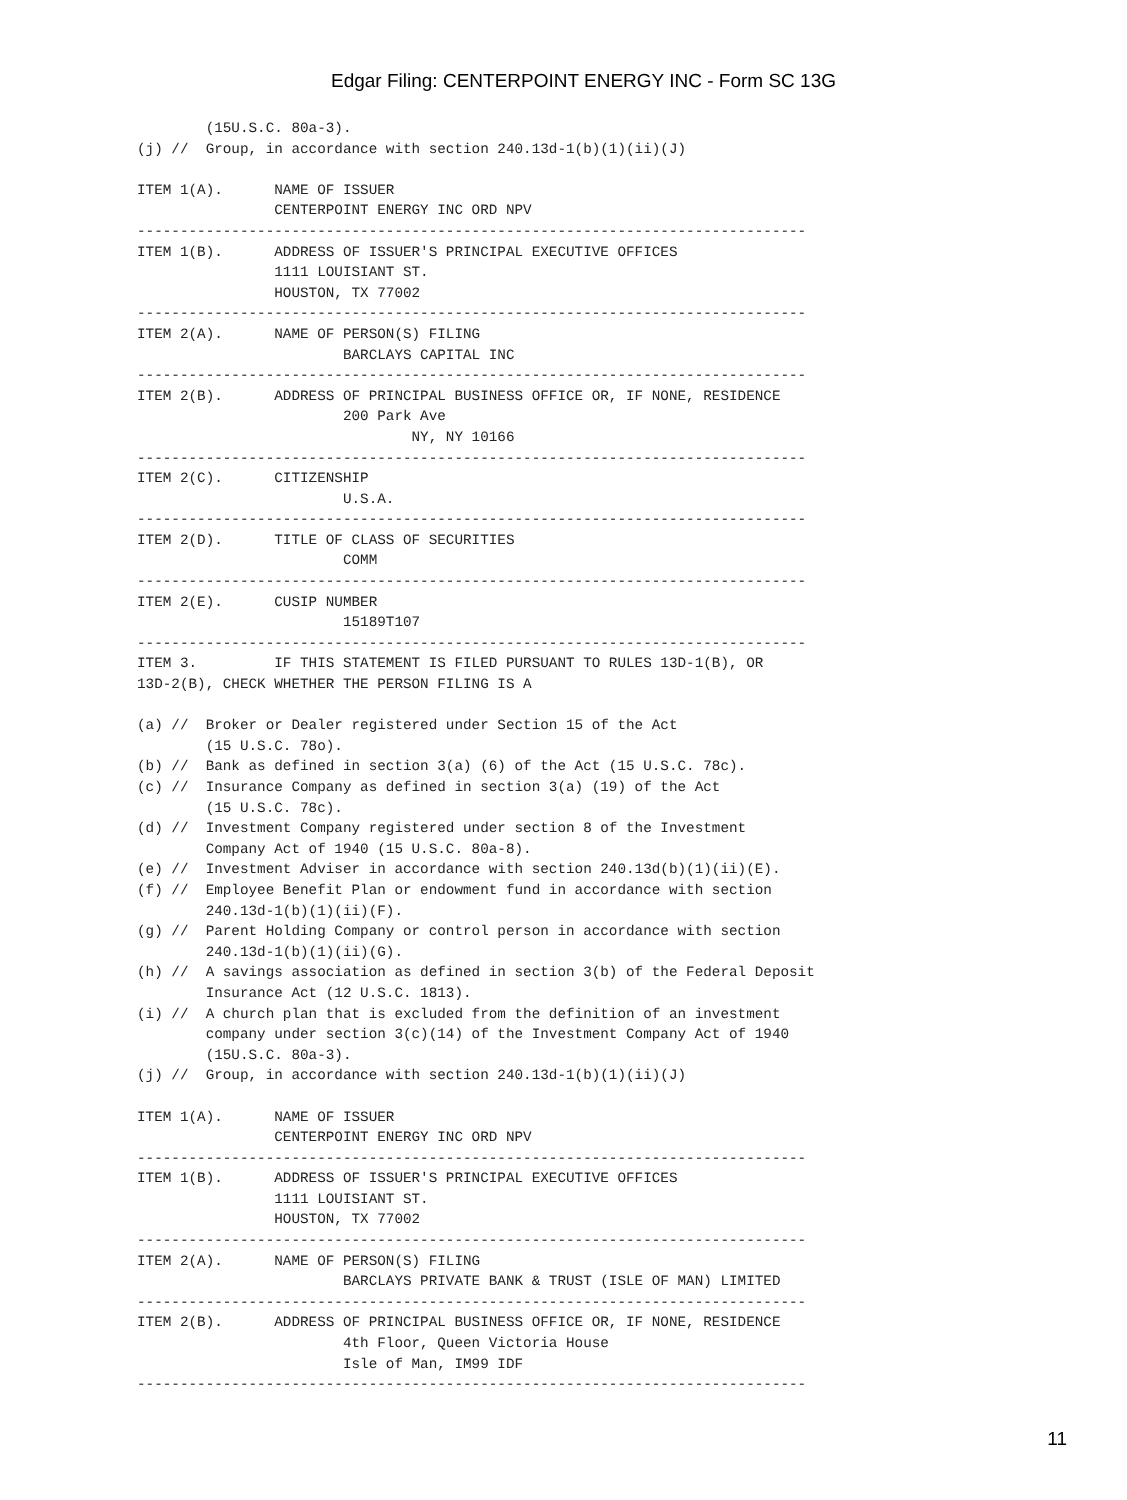Edgar Filing: CENTERPOINT ENERGY INC - Form SC 13G
        (15U.S.C. 80a-3).
(j) //  Group, in accordance with section 240.13d-1(b)(1)(ii)(J)

ITEM 1(A).      NAME OF ISSUER
                CENTERPOINT ENERGY INC ORD NPV
------------------------------------------------------------------------------
ITEM 1(B).      ADDRESS OF ISSUER'S PRINCIPAL EXECUTIVE OFFICES
                1111 LOUISIANT ST.
                HOUSTON, TX 77002
------------------------------------------------------------------------------
ITEM 2(A).      NAME OF PERSON(S) FILING
                        BARCLAYS CAPITAL INC
------------------------------------------------------------------------------
ITEM 2(B).      ADDRESS OF PRINCIPAL BUSINESS OFFICE OR, IF NONE, RESIDENCE
                        200 Park Ave
                                NY, NY 10166
------------------------------------------------------------------------------
ITEM 2(C).      CITIZENSHIP
                        U.S.A.
------------------------------------------------------------------------------
ITEM 2(D).      TITLE OF CLASS OF SECURITIES
                        COMM
------------------------------------------------------------------------------
ITEM 2(E).      CUSIP NUMBER
                        15189T107
------------------------------------------------------------------------------
ITEM 3.         IF THIS STATEMENT IS FILED PURSUANT TO RULES 13D-1(B), OR
13D-2(B), CHECK WHETHER THE PERSON FILING IS A

(a) //  Broker or Dealer registered under Section 15 of the Act
        (15 U.S.C. 78o).
(b) //  Bank as defined in section 3(a) (6) of the Act (15 U.S.C. 78c).
(c) //  Insurance Company as defined in section 3(a) (19) of the Act
        (15 U.S.C. 78c).
(d) //  Investment Company registered under section 8 of the Investment
        Company Act of 1940 (15 U.S.C. 80a-8).
(e) //  Investment Adviser in accordance with section 240.13d(b)(1)(ii)(E).
(f) //  Employee Benefit Plan or endowment fund in accordance with section
        240.13d-1(b)(1)(ii)(F).
(g) //  Parent Holding Company or control person in accordance with section
        240.13d-1(b)(1)(ii)(G).
(h) //  A savings association as defined in section 3(b) of the Federal Deposit
        Insurance Act (12 U.S.C. 1813).
(i) //  A church plan that is excluded from the definition of an investment
        company under section 3(c)(14) of the Investment Company Act of 1940
        (15U.S.C. 80a-3).
(j) //  Group, in accordance with section 240.13d-1(b)(1)(ii)(J)

ITEM 1(A).      NAME OF ISSUER
                CENTERPOINT ENERGY INC ORD NPV
------------------------------------------------------------------------------
ITEM 1(B).      ADDRESS OF ISSUER'S PRINCIPAL EXECUTIVE OFFICES
                1111 LOUISIANT ST.
                HOUSTON, TX 77002
------------------------------------------------------------------------------
ITEM 2(A).      NAME OF PERSON(S) FILING
                        BARCLAYS PRIVATE BANK & TRUST (ISLE OF MAN) LIMITED
------------------------------------------------------------------------------
ITEM 2(B).      ADDRESS OF PRINCIPAL BUSINESS OFFICE OR, IF NONE, RESIDENCE
                        4th Floor, Queen Victoria House
                        Isle of Man, IM99 IDF
------------------------------------------------------------------------------
11